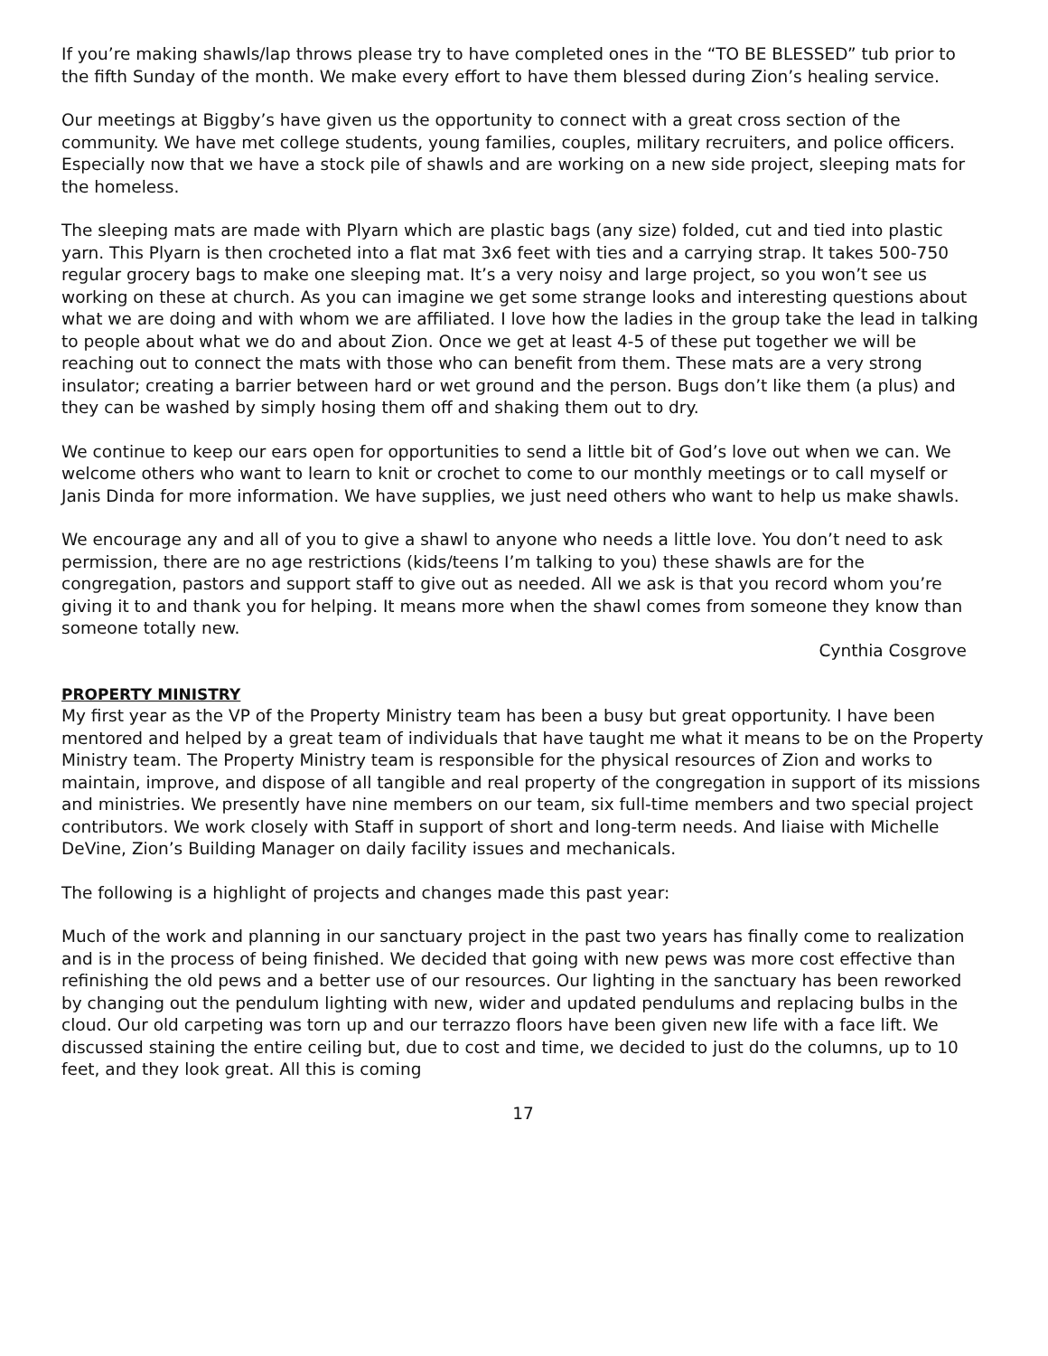If you’re making shawls/lap throws please try to have completed ones in the “TO BE BLESSED” tub prior to the fifth Sunday of the month. We make every effort to have them blessed during Zion’s healing service.
Our meetings at Biggby’s have given us the opportunity to connect with a great cross section of the community. We have met college students, young families, couples, military recruiters, and police officers. Especially now that we have a stock pile of shawls and are working on a new side project, sleeping mats for the homeless.
The sleeping mats are made with Plyarn which are plastic bags (any size) folded, cut and tied into plastic yarn. This Plyarn is then crocheted into a flat mat 3x6 feet with ties and a carrying strap. It takes 500-750 regular grocery bags to make one sleeping mat. It’s a very noisy and large project, so you won’t see us working on these at church. As you can imagine we get some strange looks and interesting questions about what we are doing and with whom we are affiliated. I love how the ladies in the group take the lead in talking to people about what we do and about Zion. Once we get at least 4-5 of these put together we will be reaching out to connect the mats with those who can benefit from them. These mats are a very strong insulator; creating a barrier between hard or wet ground and the person. Bugs don’t like them (a plus) and they can be washed by simply hosing them off and shaking them out to dry.
We continue to keep our ears open for opportunities to send a little bit of God’s love out when we can. We welcome others who want to learn to knit or crochet to come to our monthly meetings or to call myself or Janis Dinda for more information. We have supplies, we just need others who want to help us make shawls.
We encourage any and all of you to give a shawl to anyone who needs a little love. You don’t need to ask permission, there are no age restrictions (kids/teens I’m talking to you) these shawls are for the congregation, pastors and support staff to give out as needed. All we ask is that you record whom you’re giving it to and thank you for helping. It means more when the shawl comes from someone they know than someone totally new.
Cynthia Cosgrove
PROPERTY MINISTRY
My first year as the VP of the Property Ministry team has been a busy but great opportunity. I have been mentored and helped by a great team of individuals that have taught me what it means to be on the Property Ministry team. The Property Ministry team is responsible for the physical resources of Zion and works to maintain, improve, and dispose of all tangible and real property of the congregation in support of its missions and ministries. We presently have nine members on our team, six full-time members and two special project contributors. We work closely with Staff in support of short and long-term needs. And liaise with Michelle DeVine, Zion’s Building Manager on daily facility issues and mechanicals.
The following is a highlight of projects and changes made this past year:
Much of the work and planning in our sanctuary project in the past two years has finally come to realization and is in the process of being finished. We decided that going with new pews was more cost effective than refinishing the old pews and a better use of our resources. Our lighting in the sanctuary has been reworked by changing out the pendulum lighting with new, wider and updated pendulums and replacing bulbs in the cloud. Our old carpeting was torn up and our terrazzo floors have been given new life with a face lift. We discussed staining the entire ceiling but, due to cost and time, we decided to just do the columns, up to 10 feet, and they look great. All this is coming
17